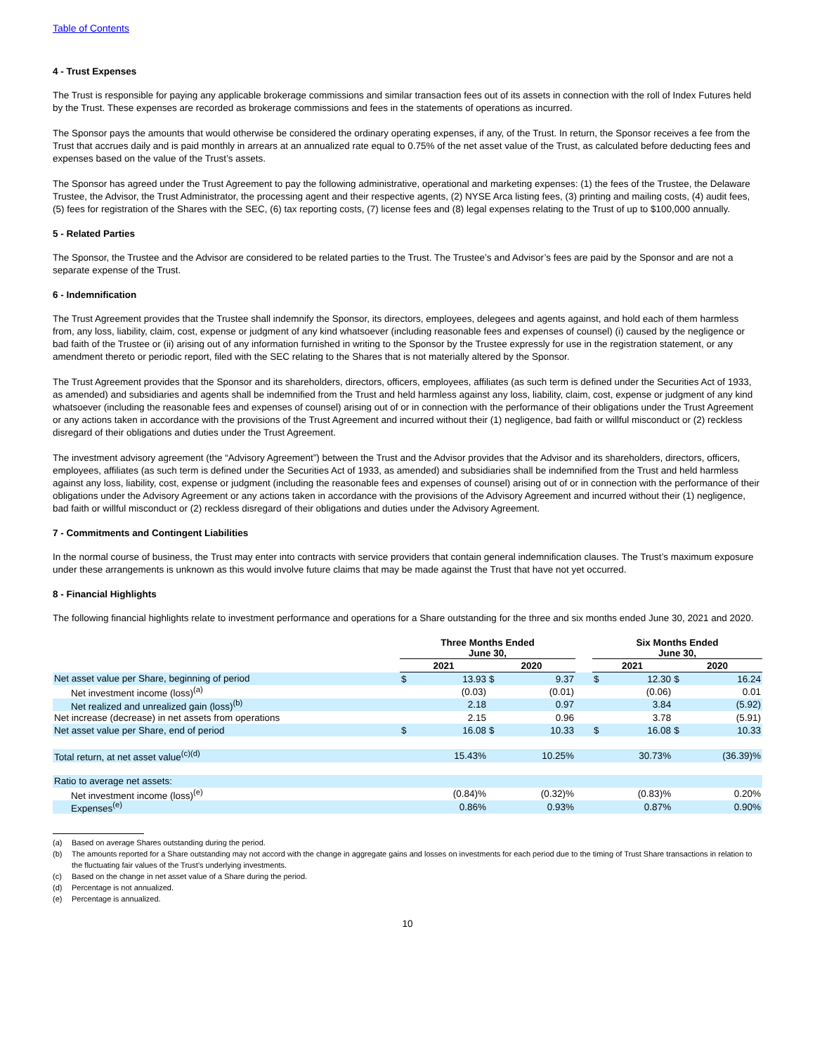Table of Contents
4 - Trust Expenses
The Trust is responsible for paying any applicable brokerage commissions and similar transaction fees out of its assets in connection with the roll of Index Futures held by the Trust. These expenses are recorded as brokerage commissions and fees in the statements of operations as incurred.
The Sponsor pays the amounts that would otherwise be considered the ordinary operating expenses, if any, of the Trust. In return, the Sponsor receives a fee from the Trust that accrues daily and is paid monthly in arrears at an annualized rate equal to 0.75% of the net asset value of the Trust, as calculated before deducting fees and expenses based on the value of the Trust’s assets.
The Sponsor has agreed under the Trust Agreement to pay the following administrative, operational and marketing expenses: (1) the fees of the Trustee, the Delaware Trustee, the Advisor, the Trust Administrator, the processing agent and their respective agents, (2) NYSE Arca listing fees, (3) printing and mailing costs, (4) audit fees, (5) fees for registration of the Shares with the SEC, (6) tax reporting costs, (7) license fees and (8) legal expenses relating to the Trust of up to $100,000 annually.
5 - Related Parties
The Sponsor, the Trustee and the Advisor are considered to be related parties to the Trust. The Trustee’s and Advisor’s fees are paid by the Sponsor and are not a separate expense of the Trust.
6 - Indemnification
The Trust Agreement provides that the Trustee shall indemnify the Sponsor, its directors, employees, delegees and agents against, and hold each of them harmless from, any loss, liability, claim, cost, expense or judgment of any kind whatsoever (including reasonable fees and expenses of counsel) (i) caused by the negligence or bad faith of the Trustee or (ii) arising out of any information furnished in writing to the Sponsor by the Trustee expressly for use in the registration statement, or any amendment thereto or periodic report, filed with the SEC relating to the Shares that is not materially altered by the Sponsor.
The Trust Agreement provides that the Sponsor and its shareholders, directors, officers, employees, affiliates (as such term is defined under the Securities Act of 1933, as amended) and subsidiaries and agents shall be indemnified from the Trust and held harmless against any loss, liability, claim, cost, expense or judgment of any kind whatsoever (including the reasonable fees and expenses of counsel) arising out of or in connection with the performance of their obligations under the Trust Agreement or any actions taken in accordance with the provisions of the Trust Agreement and incurred without their (1) negligence, bad faith or willful misconduct or (2) reckless disregard of their obligations and duties under the Trust Agreement.
The investment advisory agreement (the “Advisory Agreement”) between the Trust and the Advisor provides that the Advisor and its shareholders, directors, officers, employees, affiliates (as such term is defined under the Securities Act of 1933, as amended) and subsidiaries shall be indemnified from the Trust and held harmless against any loss, liability, cost, expense or judgment (including the reasonable fees and expenses of counsel) arising out of or in connection with the performance of their obligations under the Advisory Agreement or any actions taken in accordance with the provisions of the Advisory Agreement and incurred without their (1) negligence, bad faith or willful misconduct or (2) reckless disregard of their obligations and duties under the Advisory Agreement.
7 - Commitments and Contingent Liabilities
In the normal course of business, the Trust may enter into contracts with service providers that contain general indemnification clauses. The Trust’s maximum exposure under these arrangements is unknown as this would involve future claims that may be made against the Trust that have not yet occurred.
8 - Financial Highlights
The following financial highlights relate to investment performance and operations for a Share outstanding for the three and six months ended June 30, 2021 and 2020.
| | Three Months Ended June 30, | | | | | Six Months Ended June 30, | | | |
| --- | --- | --- | --- | --- | --- | --- | --- | --- | --- |
| | 2021 | | 2020 | | | 2021 | | 2020 | |
| Net asset value per Share, beginning of period | $ | 13.93 | $ | 9.37 | | $ | 12.30 | $ | 16.24 |
| Net investment income (loss)<sup>(a)</sup> | | (0.03) | | (0.01) | | | (0.06) | | 0.01 |
| Net realized and unrealized gain (loss)<sup>(b)</sup> | | 2.18 | | 0.97 | | | 3.84 | | (5.92) |
| Net increase (decrease) in net assets from operations | | 2.15 | | 0.96 | | | 3.78 | | (5.91) |
| Net asset value per Share, end of period | $ | 16.08 | $ | 10.33 | | $ | 16.08 | $ | 10.33 |
| Total return, at net asset value<sup>(c)(d)</sup> | | 15.43% | | 10.25% | | | 30.73% | | (36.39)% |
| Ratio to average net assets: | | | | | | | | | |
| Net investment income (loss)<sup>(e)</sup> | | (0.84)% | | (0.32)% | | | (0.83)% | | 0.20% |
| Expenses<sup>(e)</sup> | | 0.86% | | 0.93% | | | 0.87% | | 0.90% |
(a) Based on average Shares outstanding during the period.
(b) The amounts reported for a Share outstanding may not accord with the change in aggregate gains and losses on investments for each period due to the timing of Trust Share transactions in relation to the fluctuating fair values of the Trust’s underlying investments.
(c) Based on the change in net asset value of a Share during the period.
(d) Percentage is not annualized.
(e) Percentage is annualized.
10